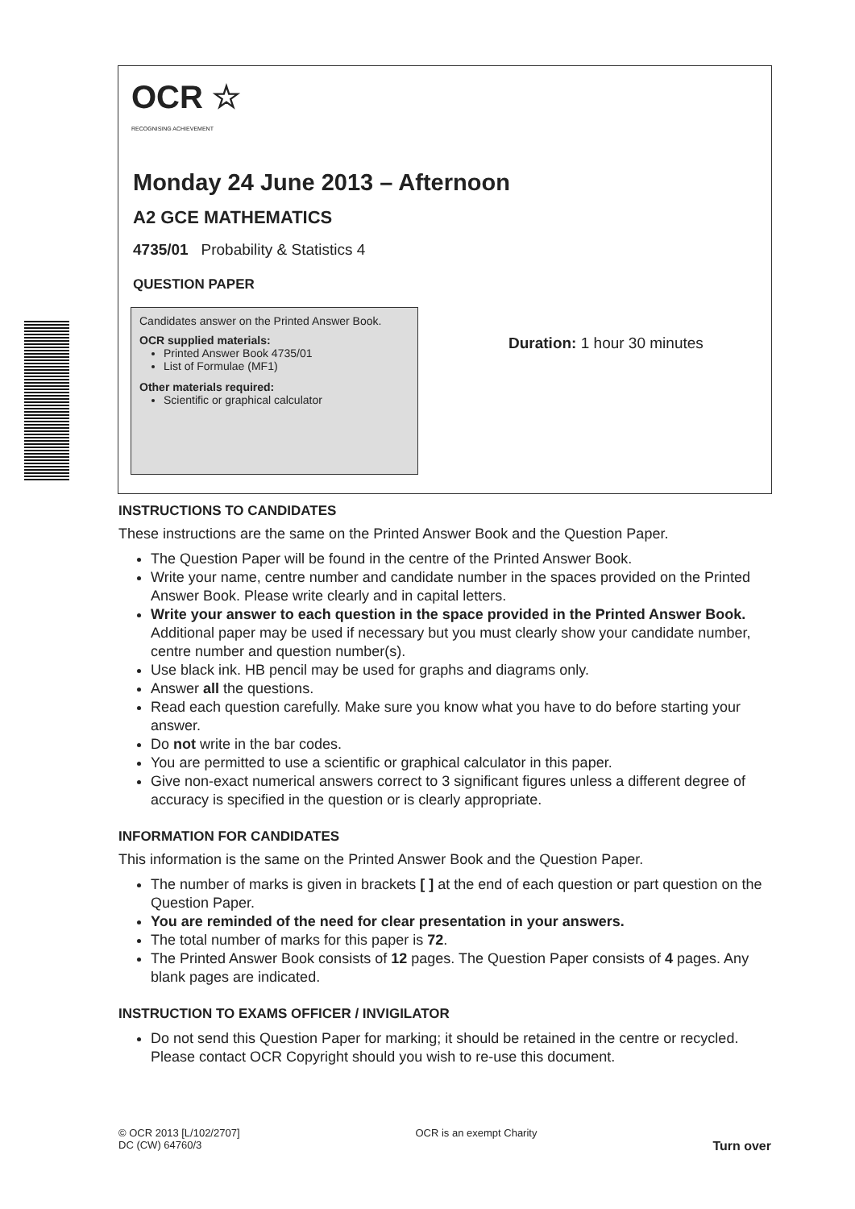OCR ☆
RECOGNISING ACHIEVEMENT
Monday 24 June 2013 – Afternoon
A2 GCE MATHEMATICS
4735/01 Probability & Statistics 4
QUESTION PAPER
Candidates answer on the Printed Answer Book.
OCR supplied materials:
Printed Answer Book 4735/01
List of Formulae (MF1)
Other materials required:
Scientific or graphical calculator
Duration: 1 hour 30 minutes
INSTRUCTIONS TO CANDIDATES
These instructions are the same on the Printed Answer Book and the Question Paper.
The Question Paper will be found in the centre of the Printed Answer Book.
Write your name, centre number and candidate number in the spaces provided on the Printed Answer Book. Please write clearly and in capital letters.
Write your answer to each question in the space provided in the Printed Answer Book. Additional paper may be used if necessary but you must clearly show your candidate number, centre number and question number(s).
Use black ink. HB pencil may be used for graphs and diagrams only.
Answer all the questions.
Read each question carefully. Make sure you know what you have to do before starting your answer.
Do not write in the bar codes.
You are permitted to use a scientific or graphical calculator in this paper.
Give non-exact numerical answers correct to 3 significant figures unless a different degree of accuracy is specified in the question or is clearly appropriate.
INFORMATION FOR CANDIDATES
This information is the same on the Printed Answer Book and the Question Paper.
The number of marks is given in brackets [ ] at the end of each question or part question on the Question Paper.
You are reminded of the need for clear presentation in your answers.
The total number of marks for this paper is 72.
The Printed Answer Book consists of 12 pages. The Question Paper consists of 4 pages. Any blank pages are indicated.
INSTRUCTION TO EXAMS OFFICER / INVIGILATOR
Do not send this Question Paper for marking; it should be retained in the centre or recycled. Please contact OCR Copyright should you wish to re-use this document.
© OCR 2013 [L/102/2707]
DC (CW) 64760/3
OCR is an exempt Charity
Turn over